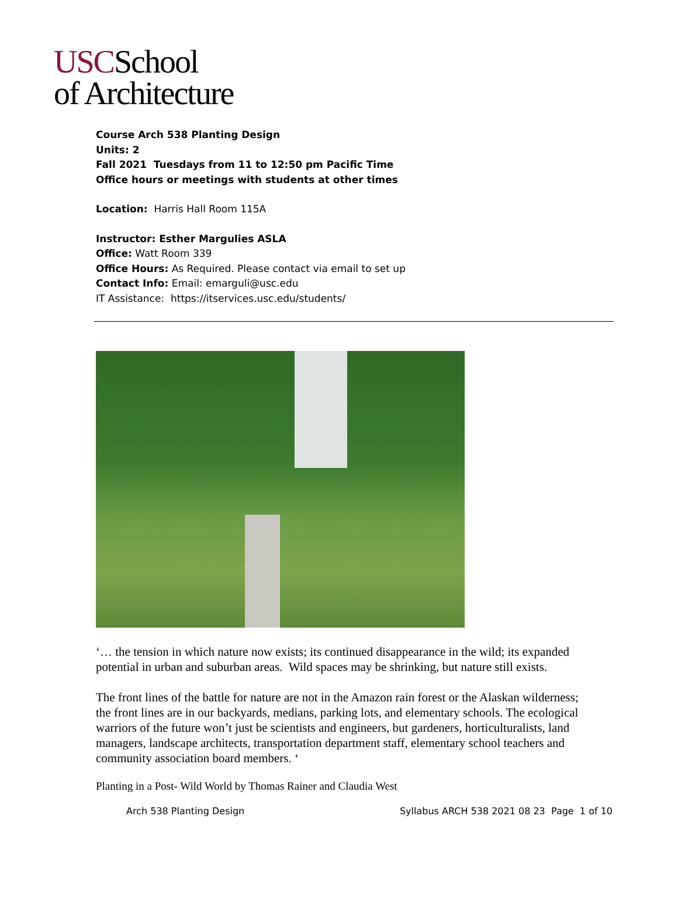USCSchool
of Architecture
Course Arch 538 Planting Design
Units: 2
Fall 2021 Tuesdays from 11 to 12:50 pm Pacific Time
Office hours or meetings with students at other times
Location: Harris Hall Room 115A
Instructor: Esther Margulies ASLA
Office: Watt Room 339
Office Hours: As Required. Please contact via email to set up
Contact Info: Email: emarguli@usc.edu
IT Assistance: https://itservices.usc.edu/students/
‘… the tension in which nature now exists; its continued disappearance in the wild; its expanded potential in urban and suburban areas. Wild spaces may be shrinking, but nature still exists.
The front lines of the battle for nature are not in the Amazon rain forest or the Alaskan wilderness; the front lines are in our backyards, medians, parking lots, and elementary schools. The ecological warriors of the future won’t just be scientists and engineers, but gardeners, horticulturalists, land managers, landscape architects, transportation department staff, elementary school teachers and community association board members. ‘
Planting in a Post- Wild World by Thomas Rainer and Claudia West
Arch 538 Planting Design Syllabus ARCH 538 2021 08 23 Page 1 of 10